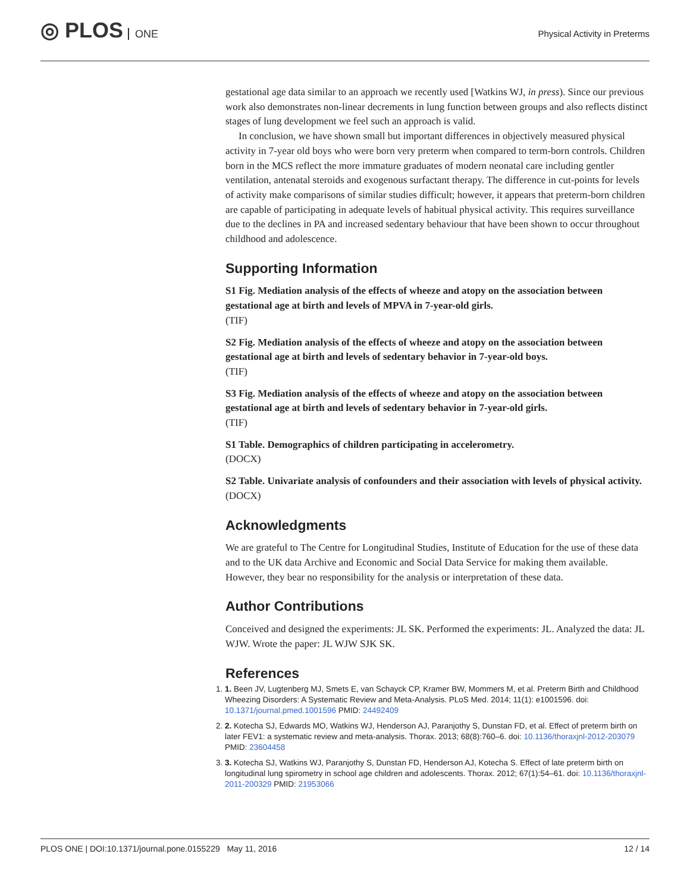◎ PLOS ONE
Physical Activity in Preterms
gestational age data similar to an approach we recently used [Watkins WJ, in press). Since our previous work also demonstrates non-linear decrements in lung function between groups and also reflects distinct stages of lung development we feel such an approach is valid.
In conclusion, we have shown small but important differences in objectively measured physical activity in 7-year old boys who were born very preterm when compared to term-born controls. Children born in the MCS reflect the more immature graduates of modern neonatal care including gentler ventilation, antenatal steroids and exogenous surfactant therapy. The difference in cut-points for levels of activity make comparisons of similar studies difficult; however, it appears that preterm-born children are capable of participating in adequate levels of habitual physical activity. This requires surveillance due to the declines in PA and increased sedentary behaviour that have been shown to occur throughout childhood and adolescence.
Supporting Information
S1 Fig. Mediation analysis of the effects of wheeze and atopy on the association between gestational age at birth and levels of MPVA in 7-year-old girls.
(TIF)
S2 Fig. Mediation analysis of the effects of wheeze and atopy on the association between gestational age at birth and levels of sedentary behavior in 7-year-old boys.
(TIF)
S3 Fig. Mediation analysis of the effects of wheeze and atopy on the association between gestational age at birth and levels of sedentary behavior in 7-year-old girls.
(TIF)
S1 Table. Demographics of children participating in accelerometry.
(DOCX)
S2 Table. Univariate analysis of confounders and their association with levels of physical activity.
(DOCX)
Acknowledgments
We are grateful to The Centre for Longitudinal Studies, Institute of Education for the use of these data and to the UK data Archive and Economic and Social Data Service for making them available. However, they bear no responsibility for the analysis or interpretation of these data.
Author Contributions
Conceived and designed the experiments: JL SK. Performed the experiments: JL. Analyzed the data: JL WJW. Wrote the paper: JL WJW SJK SK.
References
1. 1. Been JV, Lugtenberg MJ, Smets E, van Schayck CP, Kramer BW, Mommers M, et al. Preterm Birth and Childhood Wheezing Disorders: A Systematic Review and Meta-Analysis. PLoS Med. 2014; 11(1): e1001596. doi: 10.1371/journal.pmed.1001596 PMID: 24492409
2. 2. Kotecha SJ, Edwards MO, Watkins WJ, Henderson AJ, Paranjothy S, Dunstan FD, et al. Effect of preterm birth on later FEV1: a systematic review and meta-analysis. Thorax. 2013; 68(8):760–6. doi: 10.1136/thoraxjnl-2012-203079 PMID: 23604458
3. 3. Kotecha SJ, Watkins WJ, Paranjothy S, Dunstan FD, Henderson AJ, Kotecha S. Effect of late preterm birth on longitudinal lung spirometry in school age children and adolescents. Thorax. 2012; 67(1):54–61. doi: 10.1136/thoraxjnl-2011-200329 PMID: 21953066
PLOS ONE | DOI:10.1371/journal.pone.0155229 May 11, 2016 12 / 14